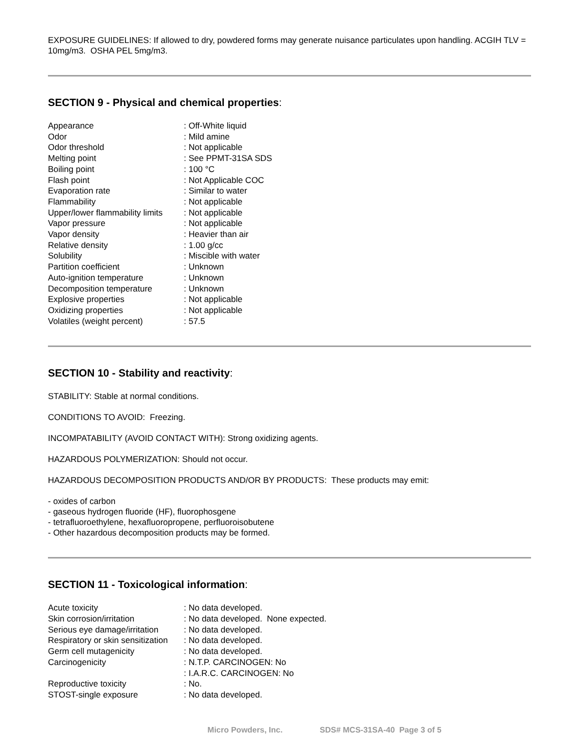EXPOSURE GUIDELINES: If allowed to dry, powdered forms may generate nuisance particulates upon handling. ACGIH TLV = 10mg/m3. OSHA PEL 5mg/m3.
SECTION 9 - Physical and chemical properties:
| Appearance | : Off-White liquid |
| Odor | : Mild amine |
| Odor threshold | : Not applicable |
| Melting point | : See PPMT-31SA SDS |
| Boiling point | : 100 °C |
| Flash point | : Not Applicable COC |
| Evaporation rate | : Similar to water |
| Flammability | : Not applicable |
| Upper/lower flammability limits | : Not applicable |
| Vapor pressure | : Not applicable |
| Vapor density | : Heavier than air |
| Relative density | : 1.00 g/cc |
| Solubility | : Miscible with water |
| Partition coefficient | : Unknown |
| Auto-ignition temperature | : Unknown |
| Decomposition temperature | : Unknown |
| Explosive properties | : Not applicable |
| Oxidizing properties | : Not applicable |
| Volatiles (weight percent) | : 57.5 |
SECTION 10 - Stability and reactivity:
STABILITY: Stable at normal conditions.
CONDITIONS TO AVOID: Freezing.
INCOMPATABILITY (AVOID CONTACT WITH): Strong oxidizing agents.
HAZARDOUS POLYMERIZATION: Should not occur.
HAZARDOUS DECOMPOSITION PRODUCTS AND/OR BY PRODUCTS: These products may emit:
- oxides of carbon
- gaseous hydrogen fluoride (HF), fluorophosgene
- tetrafluoroethylene, hexafluoropropene, perfluoroisobutene
- Other hazardous decomposition products may be formed.
SECTION 11 - Toxicological information:
| Acute toxicity | : No data developed. |
| Skin corrosion/irritation | : No data developed. None expected. |
| Serious eye damage/irritation | : No data developed. |
| Respiratory or skin sensitization | : No data developed. |
| Germ cell mutagenicity | : No data developed. |
| Carcinogenicity | : N.T.P. CARCINOGEN: No |
| | : I.A.R.C. CARCINOGEN: No |
| Reproductive toxicity | : No. |
| STOST-single exposure | : No data developed. |
Micro Powders, Inc. SDS# MCS-31SA-40 Page 3 of 5